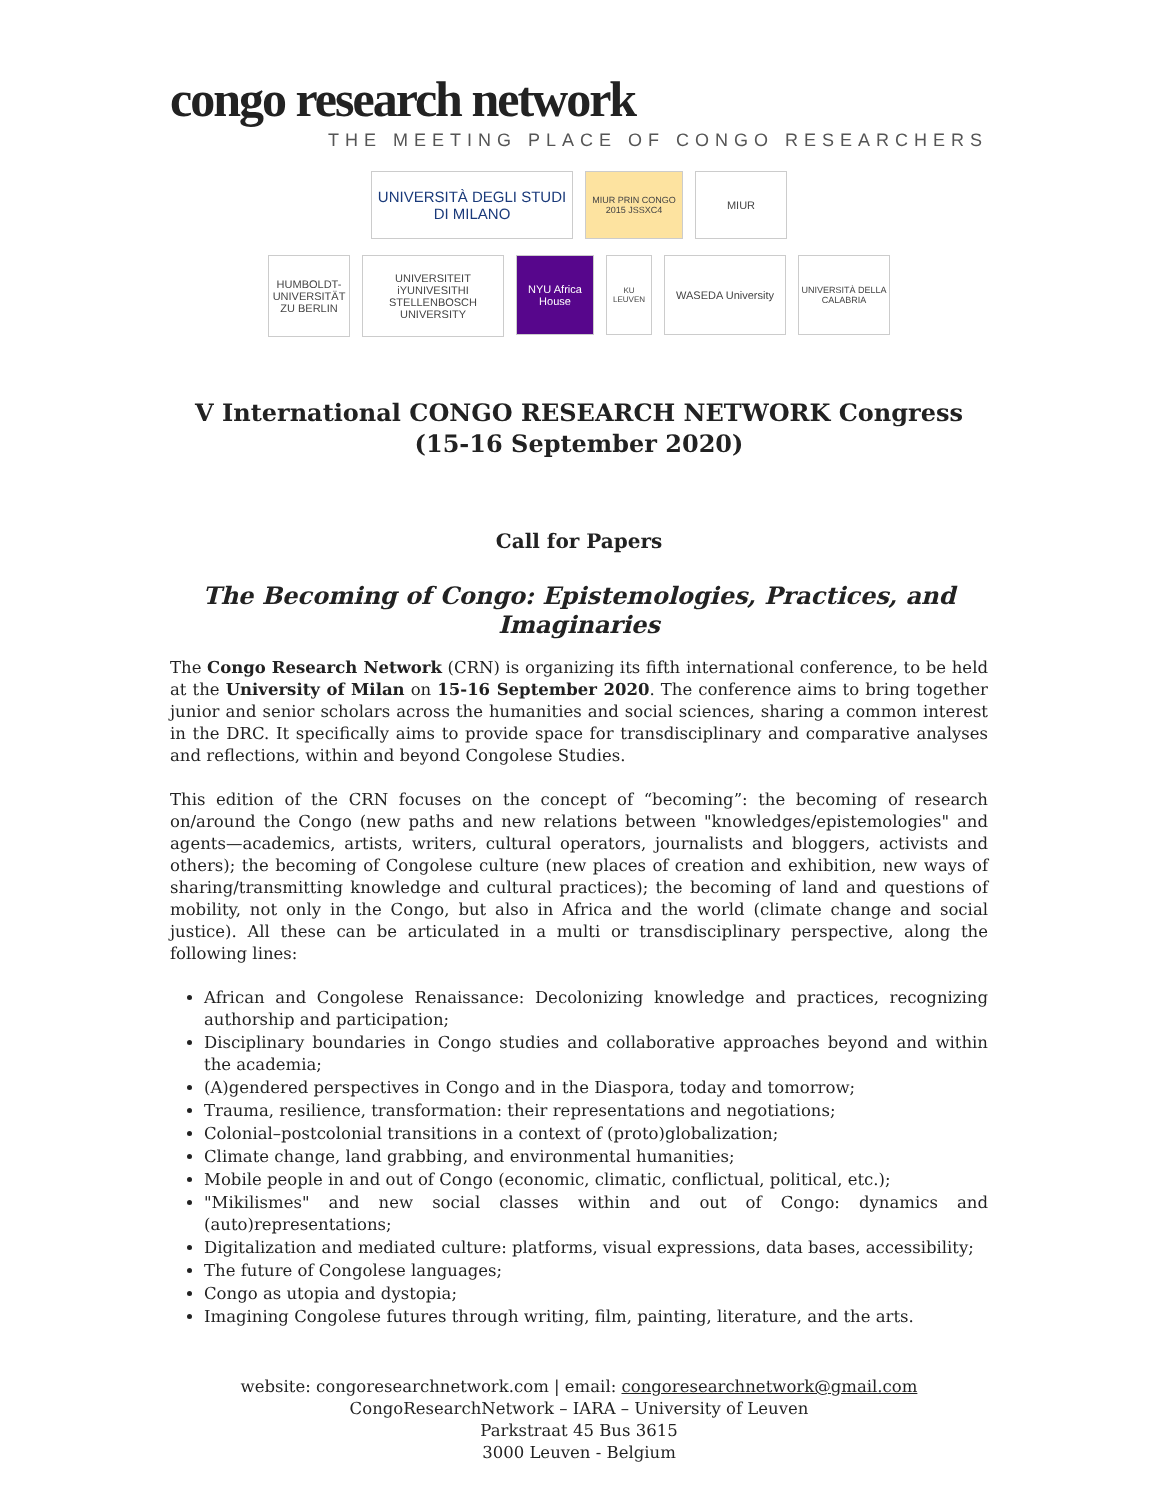congo research network
THE MEETING PLACE OF CONGO RESEARCHERS
UNIVERSITÀ DEGLI STUDI DI MILANO
MIUR PRIN CONGO 2015 JSSXC4
MIUR
HUMBOLDT-UNIVERSITÄT ZU BERLIN
UNIVERSITEIT iYUNIVESITHI STELLENBOSCH UNIVERSITY
NYU Africa House
KU LEUVEN
WASEDA University
UNIVERSITÀ DELLA CALABRIA
V International CONGO RESEARCH NETWORK Congress
(15-16 September 2020)
Call for Papers
The Becoming of Congo: Epistemologies, Practices, and Imaginaries
The Congo Research Network (CRN) is organizing its fifth international conference, to be held at the University of Milan on 15-16 September 2020. The conference aims to bring together junior and senior scholars across the humanities and social sciences, sharing a common interest in the DRC. It specifically aims to provide space for transdisciplinary and comparative analyses and reflections, within and beyond Congolese Studies.
This edition of the CRN focuses on the concept of “becoming”: the becoming of research on/around the Congo (new paths and new relations between "knowledges/epistemologies" and agents—academics, artists, writers, cultural operators, journalists and bloggers, activists and others); the becoming of Congolese culture (new places of creation and exhibition, new ways of sharing/transmitting knowledge and cultural practices); the becoming of land and questions of mobility, not only in the Congo, but also in Africa and the world (climate change and social justice). All these can be articulated in a multi or transdisciplinary perspective, along the following lines:
African and Congolese Renaissance: Decolonizing knowledge and practices, recognizing authorship and participation;
Disciplinary boundaries in Congo studies and collaborative approaches beyond and within the academia;
(A)gendered perspectives in Congo and in the Diaspora, today and tomorrow;
Trauma, resilience, transformation: their representations and negotiations;
Colonial–postcolonial transitions in a context of (proto)globalization;
Climate change, land grabbing, and environmental humanities;
Mobile people in and out of Congo (economic, climatic, conflictual, political, etc.);
"Mikilismes" and new social classes within and out of Congo: dynamics and (auto)representations;
Digitalization and mediated culture: platforms, visual expressions, data bases, accessibility;
The future of Congolese languages;
Congo as utopia and dystopia;
Imagining Congolese futures through writing, film, painting, literature, and the arts.
website: congoresearchnetwork.com | email: congoresearchnetwork@gmail.com
CongoResearchNetwork – IARA – University of Leuven
Parkstraat 45 Bus 3615
3000 Leuven - Belgium